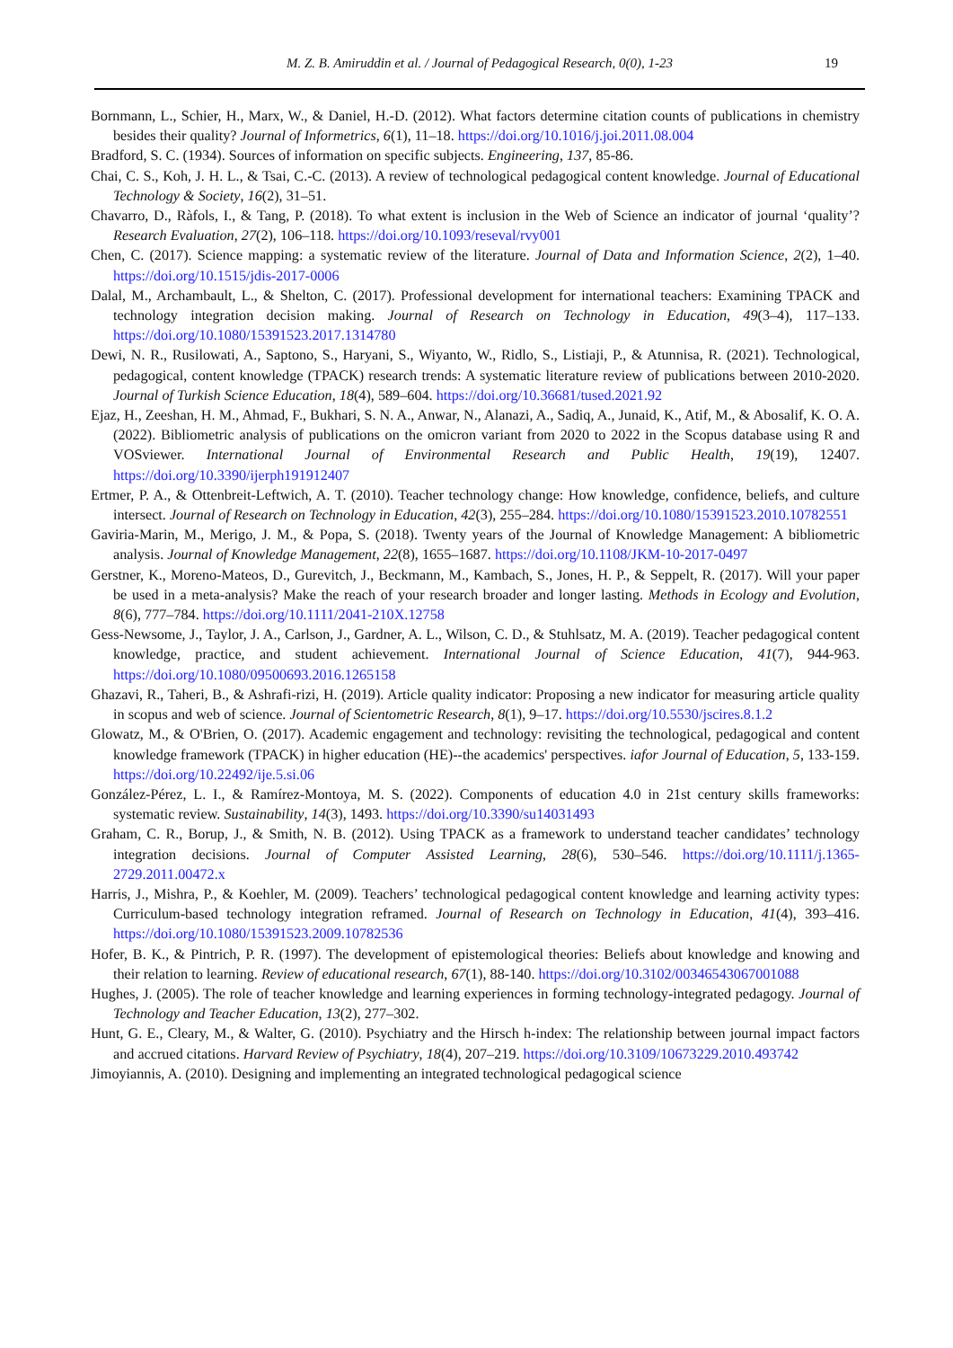M. Z. B. Amiruddin et al. / Journal of Pedagogical Research, 0(0), 1-23 19
Bornmann, L., Schier, H., Marx, W., & Daniel, H.-D. (2012). What factors determine citation counts of publications in chemistry besides their quality? Journal of Informetrics, 6(1), 11–18. https://doi.org/10.1016/j.joi.2011.08.004
Bradford, S. C. (1934). Sources of information on specific subjects. Engineering, 137, 85-86.
Chai, C. S., Koh, J. H. L., & Tsai, C.-C. (2013). A review of technological pedagogical content knowledge. Journal of Educational Technology & Society, 16(2), 31–51.
Chavarro, D., Ràfols, I., & Tang, P. (2018). To what extent is inclusion in the Web of Science an indicator of journal ‘quality’? Research Evaluation, 27(2), 106–118. https://doi.org/10.1093/reseval/rvy001
Chen, C. (2017). Science mapping: a systematic review of the literature. Journal of Data and Information Science, 2(2), 1–40. https://doi.org/10.1515/jdis-2017-0006
Dalal, M., Archambault, L., & Shelton, C. (2017). Professional development for international teachers: Examining TPACK and technology integration decision making. Journal of Research on Technology in Education, 49(3–4), 117–133. https://doi.org/10.1080/15391523.2017.1314780
Dewi, N. R., Rusilowati, A., Saptono, S., Haryani, S., Wiyanto, W., Ridlo, S., Listiaji, P., & Atunnisa, R. (2021). Technological, pedagogical, content knowledge (TPACK) research trends: A systematic literature review of publications between 2010-2020. Journal of Turkish Science Education, 18(4), 589–604. https://doi.org/10.36681/tused.2021.92
Ejaz, H., Zeeshan, H. M., Ahmad, F., Bukhari, S. N. A., Anwar, N., Alanazi, A., Sadiq, A., Junaid, K., Atif, M., & Abosalif, K. O. A. (2022). Bibliometric analysis of publications on the omicron variant from 2020 to 2022 in the Scopus database using R and VOSviewer. International Journal of Environmental Research and Public Health, 19(19), 12407. https://doi.org/10.3390/ijerph191912407
Ertmer, P. A., & Ottenbreit-Leftwich, A. T. (2010). Teacher technology change: How knowledge, confidence, beliefs, and culture intersect. Journal of Research on Technology in Education, 42(3), 255–284. https://doi.org/10.1080/15391523.2010.10782551
Gaviria-Marin, M., Merigo, J. M., & Popa, S. (2018). Twenty years of the Journal of Knowledge Management: A bibliometric analysis. Journal of Knowledge Management, 22(8), 1655–1687. https://doi.org/10.1108/JKM-10-2017-0497
Gerstner, K., Moreno-Mateos, D., Gurevitch, J., Beckmann, M., Kambach, S., Jones, H. P., & Seppelt, R. (2017). Will your paper be used in a meta-analysis? Make the reach of your research broader and longer lasting. Methods in Ecology and Evolution, 8(6), 777–784. https://doi.org/10.1111/2041-210X.12758
Gess-Newsome, J., Taylor, J. A., Carlson, J., Gardner, A. L., Wilson, C. D., & Stuhlsatz, M. A. (2019). Teacher pedagogical content knowledge, practice, and student achievement. International Journal of Science Education, 41(7), 944-963. https://doi.org/10.1080/09500693.2016.1265158
Ghazavi, R., Taheri, B., & Ashrafi-rizi, H. (2019). Article quality indicator: Proposing a new indicator for measuring article quality in scopus and web of science. Journal of Scientometric Research, 8(1), 9–17. https://doi.org/10.5530/jscires.8.1.2
Glowatz, M., & O'Brien, O. (2017). Academic engagement and technology: revisiting the technological, pedagogical and content knowledge framework (TPACK) in higher education (HE)--the academics' perspectives. iafor Journal of Education, 5, 133-159. https://doi.org/10.22492/ije.5.si.06
González-Pérez, L. I., & Ramírez-Montoya, M. S. (2022). Components of education 4.0 in 21st century skills frameworks: systematic review. Sustainability, 14(3), 1493. https://doi.org/10.3390/su14031493
Graham, C. R., Borup, J., & Smith, N. B. (2012). Using TPACK as a framework to understand teacher candidates’ technology integration decisions. Journal of Computer Assisted Learning, 28(6), 530–546. https://doi.org/10.1111/j.1365-2729.2011.00472.x
Harris, J., Mishra, P., & Koehler, M. (2009). Teachers’ technological pedagogical content knowledge and learning activity types: Curriculum-based technology integration reframed. Journal of Research on Technology in Education, 41(4), 393–416. https://doi.org/10.1080/15391523.2009.10782536
Hofer, B. K., & Pintrich, P. R. (1997). The development of epistemological theories: Beliefs about knowledge and knowing and their relation to learning. Review of educational research, 67(1), 88-140. https://doi.org/10.3102/00346543067001088
Hughes, J. (2005). The role of teacher knowledge and learning experiences in forming technology-integrated pedagogy. Journal of Technology and Teacher Education, 13(2), 277–302.
Hunt, G. E., Cleary, M., & Walter, G. (2010). Psychiatry and the Hirsch h-index: The relationship between journal impact factors and accrued citations. Harvard Review of Psychiatry, 18(4), 207–219. https://doi.org/10.3109/10673229.2010.493742
Jimoyiannis, A. (2010). Designing and implementing an integrated technological pedagogical science